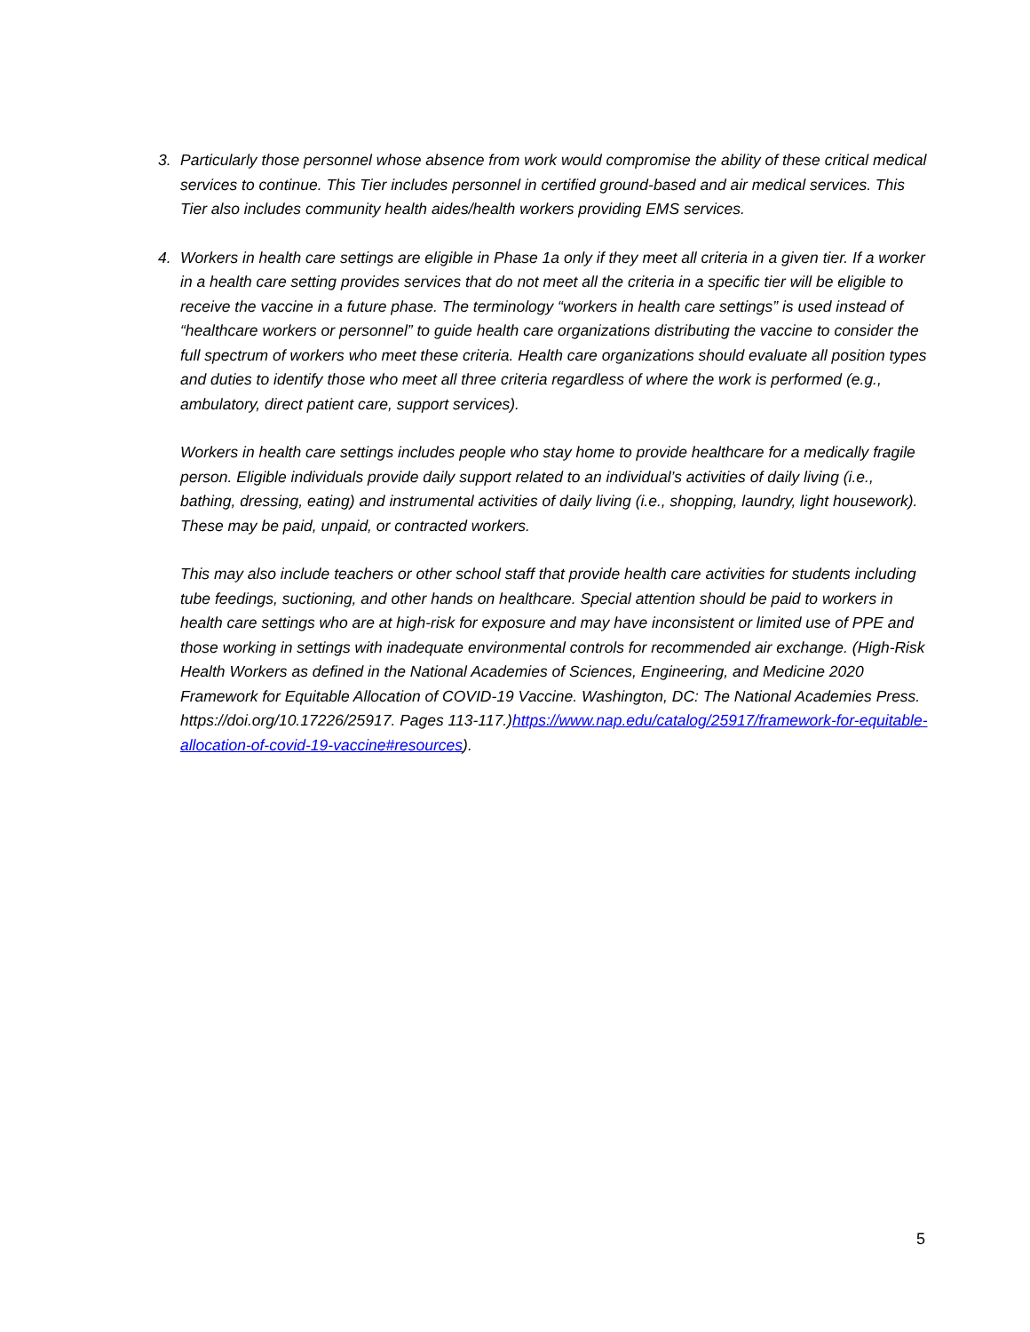3. Particularly those personnel whose absence from work would compromise the ability of these critical medical services to continue. This Tier includes personnel in certified ground-based and air medical services. This Tier also includes community health aides/health workers providing EMS services.
4. Workers in health care settings are eligible in Phase 1a only if they meet all criteria in a given tier. If a worker in a health care setting provides services that do not meet all the criteria in a specific tier will be eligible to receive the vaccine in a future phase. The terminology “workers in health care settings” is used instead of “healthcare workers or personnel” to guide health care organizations distributing the vaccine to consider the full spectrum of workers who meet these criteria. Health care organizations should evaluate all position types and duties to identify those who meet all three criteria regardless of where the work is performed (e.g., ambulatory, direct patient care, support services).
Workers in health care settings includes people who stay home to provide healthcare for a medically fragile person. Eligible individuals provide daily support related to an individual’s activities of daily living (i.e., bathing, dressing, eating) and instrumental activities of daily living (i.e., shopping, laundry, light housework). These may be paid, unpaid, or contracted workers.
This may also include teachers or other school staff that provide health care activities for students including tube feedings, suctioning, and other hands on healthcare. Special attention should be paid to workers in health care settings who are at high-risk for exposure and may have inconsistent or limited use of PPE and those working in settings with inadequate environmental controls for recommended air exchange. (High-Risk Health Workers as defined in the National Academies of Sciences, Engineering, and Medicine 2020 Framework for Equitable Allocation of COVID-19 Vaccine. Washington, DC: The National Academies Press. https://doi.org/10.17226/25917. Pages 113-117.)https://www.nap.edu/catalog/25917/framework-for-equitable-allocation-of-covid-19-vaccine#resources).
5